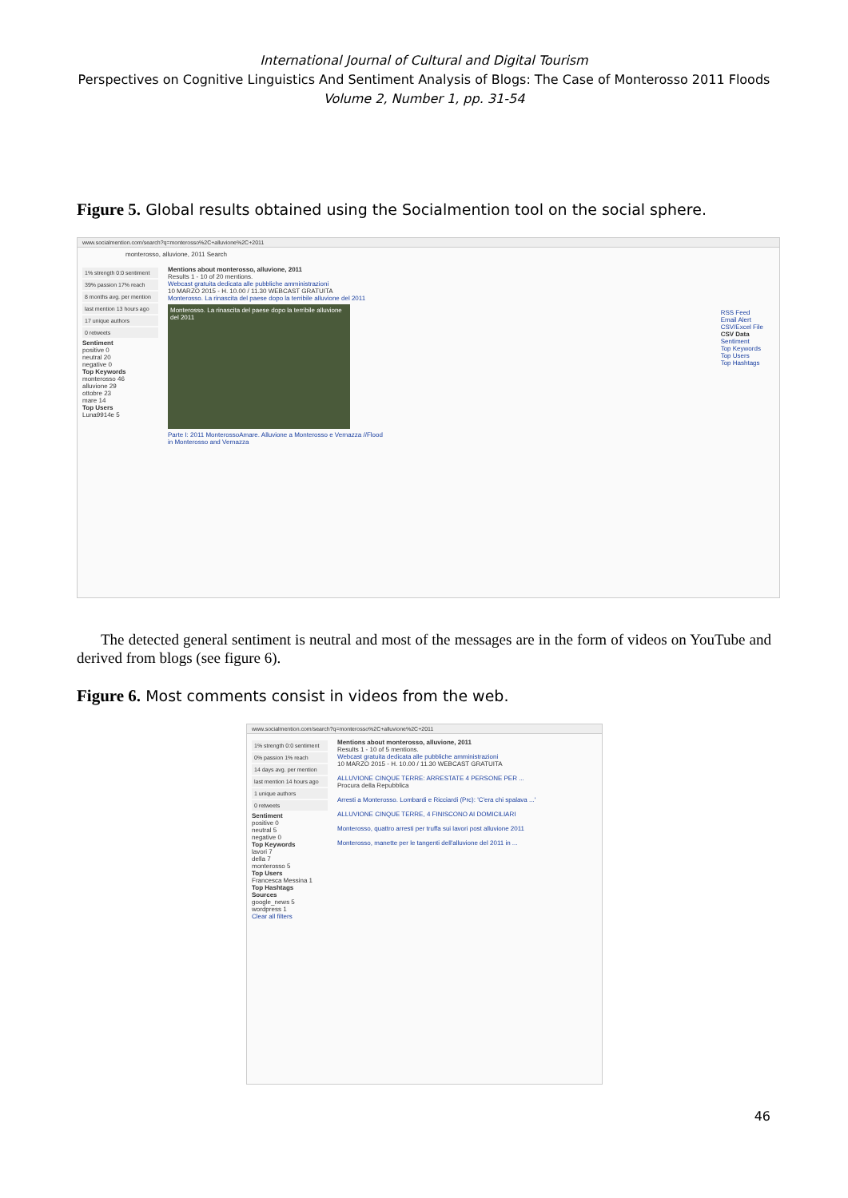International Journal of Cultural and Digital Tourism
Perspectives on Cognitive Linguistics And Sentiment Analysis of Blogs: The Case of Monterosso 2011 Floods
Volume 2, Number 1, pp. 31-54
Figure 5. Global results obtained using the Socialmention tool on the social sphere.
www.socialmention.com/search?q=monterosso%2C+alluvione%2C+2011
monterosso, alluvione, 2011 Search
1% strength 0:0 sentiment
39% passion 17% reach
8 months avg. per mention
last mention 13 hours ago
17 unique authors
0 retweets
Sentiment
positive 0
neutral 20
negative 0
Top Keywords
monterosso 46
alluvione 29
ottobre 23
mare 14
Top Users
Luna9914e 5
Mentions about monterosso, alluvione, 2011
Results 1 - 10 of 20 mentions.
Webcast gratuita dedicata alle pubbliche amministrazioni
10 MARZO 2015 - H. 10.00 / 11.30 WEBCAST GRATUITA
Monterosso. La rinascita del paese dopo la terribile alluvione del 2011
Monterosso. La rinascita del paese dopo la terribile alluvione del 2011
Parte I: 2011 MonterossoAmare. Alluvione a Monterosso e Vernazza //Flood in Monterosso and Vernazza
RSS Feed
Email Alert
CSV/Excel File
CSV Data
Sentiment
Top Keywords
Top Users
Top Hashtags
The detected general sentiment is neutral and most of the messages are in the form of videos on YouTube and derived from blogs (see figure 6).
Figure 6. Most comments consist in videos from the web.
www.socialmention.com/search?q=monterosso%2C+alluvione%2C+2011
1% strength 0:0 sentiment
0% passion 1% reach
14 days avg. per mention
last mention 14 hours ago
1 unique authors
0 retweets
Sentiment
positive 0
neutral 5
negative 0
Top Keywords
lavori 7
della 7
monterosso 5
Top Users
Francesca Messina 1
Top Hashtags
Sources
google_news 5
wordpress 1
Clear all filters
Mentions about monterosso, alluvione, 2011
Results 1 - 10 of 5 mentions.
Webcast gratuita dedicata alle pubbliche amministrazioni
10 MARZO 2015 - H. 10.00 / 11.30 WEBCAST GRATUITA
ALLUVIONE CINQUE TERRE: ARRESTATE 4 PERSONE PER ...
Procura della Repubblica
Arresti a Monterosso. Lombardi e Ricciardi (Prc): 'C'era chi spalava ...'
ALLUVIONE CINQUE TERRE, 4 FINISCONO AI DOMICILIARI
Monterosso, quattro arresti per truffa sui lavori post alluvione 2011
Monterosso, manette per le tangenti dell'alluvione del 2011 in ...
46